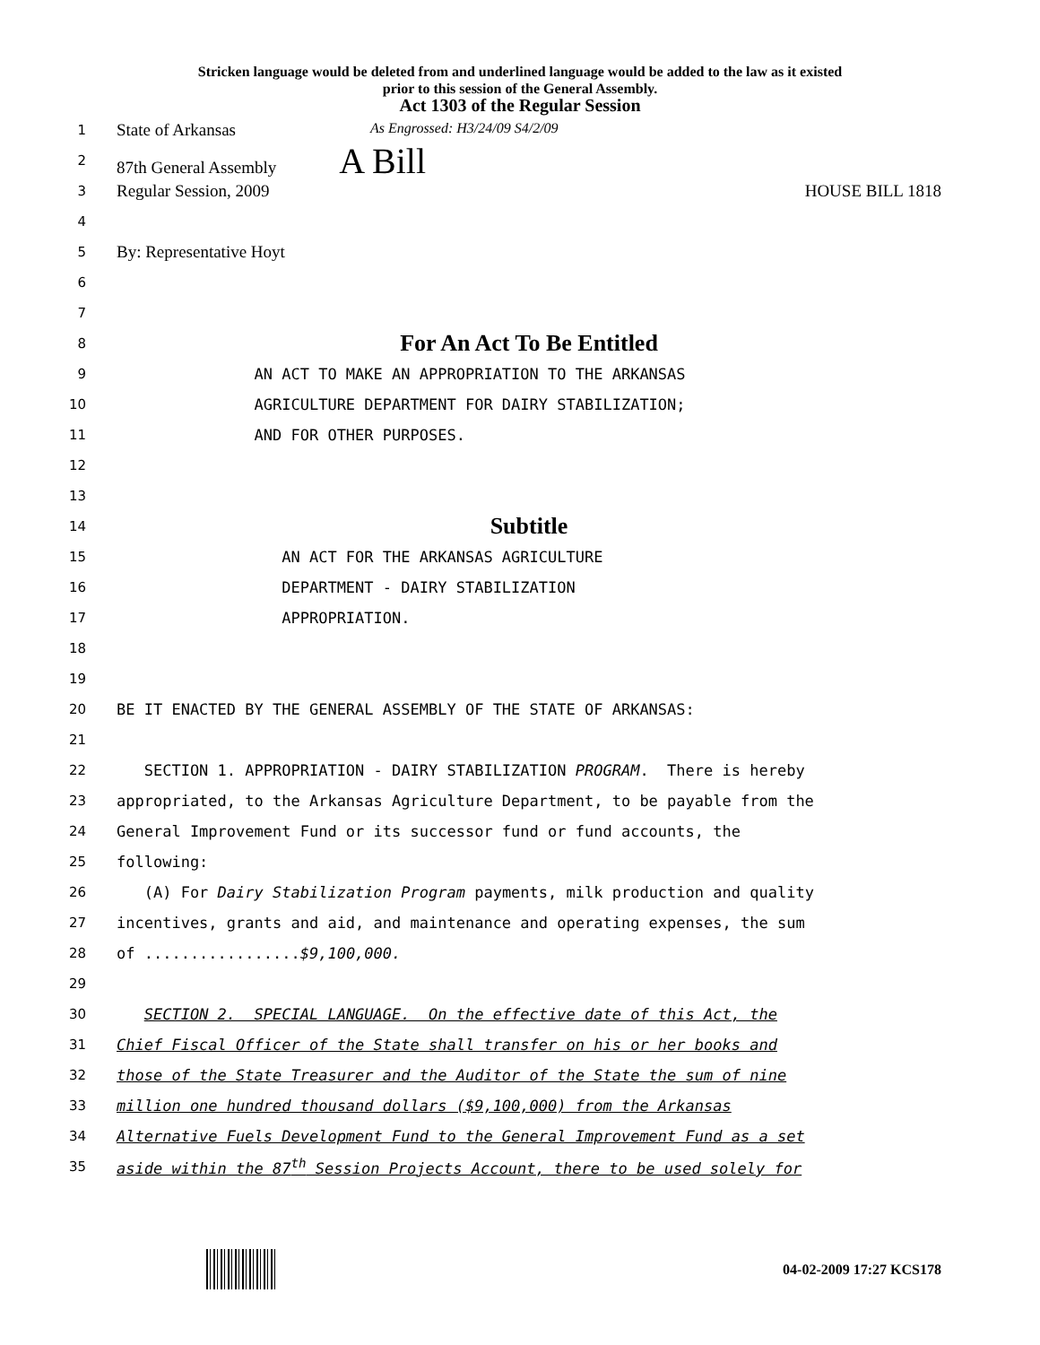Stricken language would be deleted from and underlined language would be added to the law as it existed
prior to this session of the General Assembly.
Act 1303 of the Regular Session
1
State of Arkansas As Engrossed: H3/24/09 S4/2/09
2
87th General Assembly A Bill
3
Regular Session, 2009 HOUSE BILL 1818
4
5
By: Representative Hoyt
6
7
8
For An Act To Be Entitled
9
AN ACT TO MAKE AN APPROPRIATION TO THE ARKANSAS
10
AGRICULTURE DEPARTMENT FOR DAIRY STABILIZATION;
11
AND FOR OTHER PURPOSES.
12
13
14
Subtitle
15
AN ACT FOR THE ARKANSAS AGRICULTURE
16
DEPARTMENT - DAIRY STABILIZATION
17
APPROPRIATION.
18
19
20
BE IT ENACTED BY THE GENERAL ASSEMBLY OF THE STATE OF ARKANSAS:
21
22
SECTION 1. APPROPRIATION - DAIRY STABILIZATION PROGRAM. There is hereby
23
appropriated, to the Arkansas Agriculture Department, to be payable from the
24
General Improvement Fund or its successor fund or fund accounts, the
25
following:
26
(A) For Dairy Stabilization Program payments, milk production and quality
27
incentives, grants and aid, and maintenance and operating expenses, the sum
28
of .................$9,100,000.
29
30
SECTION 2. SPECIAL LANGUAGE. On the effective date of this Act, the
31
Chief Fiscal Officer of the State shall transfer on his or her books and
32
those of the State Treasurer and the Auditor of the State the sum of nine
33
million one hundred thousand dollars ($9,100,000) from the Arkansas
34
Alternative Fuels Development Fund to the General Improvement Fund as a set
35
aside within the 87<sup>th</sup> Session Projects Account, there to be used solely for
04-02-2009 17:27 KCS178